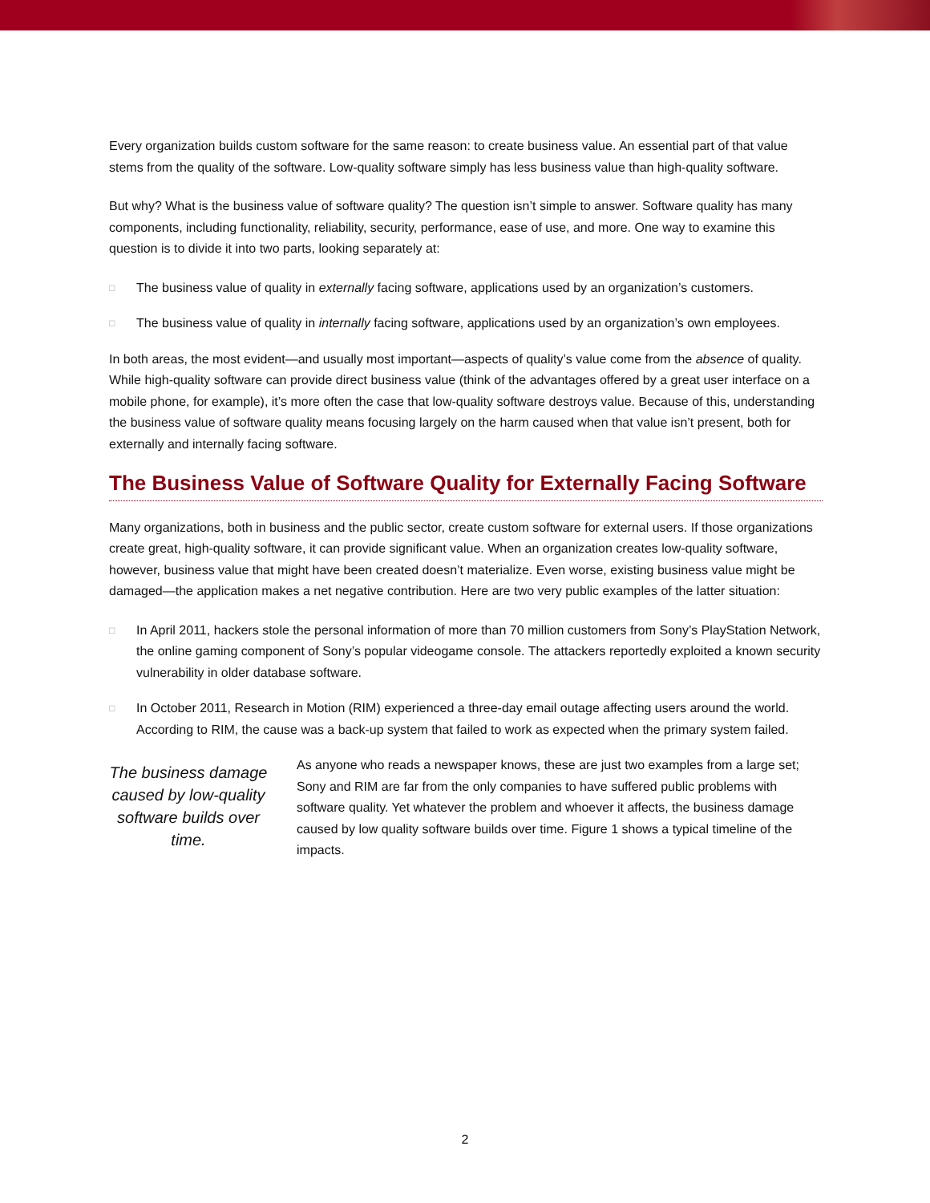Every organization builds custom software for the same reason: to create business value. An essential part of that value stems from the quality of the software. Low-quality software simply has less business value than high-quality software.
But why? What is the business value of software quality? The question isn’t simple to answer. Software quality has many components, including functionality, reliability, security, performance, ease of use, and more. One way to examine this question is to divide it into two parts, looking separately at:
□ The business value of quality in externally facing software, applications used by an organization’s customers.
□ The business value of quality in internally facing software, applications used by an organization’s own employees.
In both areas, the most evident—and usually most important—aspects of quality’s value come from the absence of quality. While high-quality software can provide direct business value (think of the advantages offered by a great user interface on a mobile phone, for example), it’s more often the case that low-quality software destroys value. Because of this, understanding the business value of software quality means focusing largely on the harm caused when that value isn’t present, both for externally and internally facing software.
The Business Value of Software Quality for Externally Facing Software
Many organizations, both in business and the public sector, create custom software for external users. If those organizations create great, high-quality software, it can provide significant value. When an organization creates low-quality software, however, business value that might have been created doesn’t materialize. Even worse, existing business value might be damaged—the application makes a net negative contribution. Here are two very public examples of the latter situation:
□ In April 2011, hackers stole the personal information of more than 70 million customers from Sony’s PlayStation Network, the online gaming component of Sony’s popular videogame console. The attackers reportedly exploited a known security vulnerability in older database software.
□ In October 2011, Research in Motion (RIM) experienced a three-day email outage affecting users around the world. According to RIM, the cause was a back-up system that failed to work as expected when the primary system failed.
The business damage caused by low-quality software builds over time.
As anyone who reads a newspaper knows, these are just two examples from a large set; Sony and RIM are far from the only companies to have suffered public problems with software quality. Yet whatever the problem and whoever it affects, the business damage caused by low quality software builds over time. Figure 1 shows a typical timeline of the impacts.
2